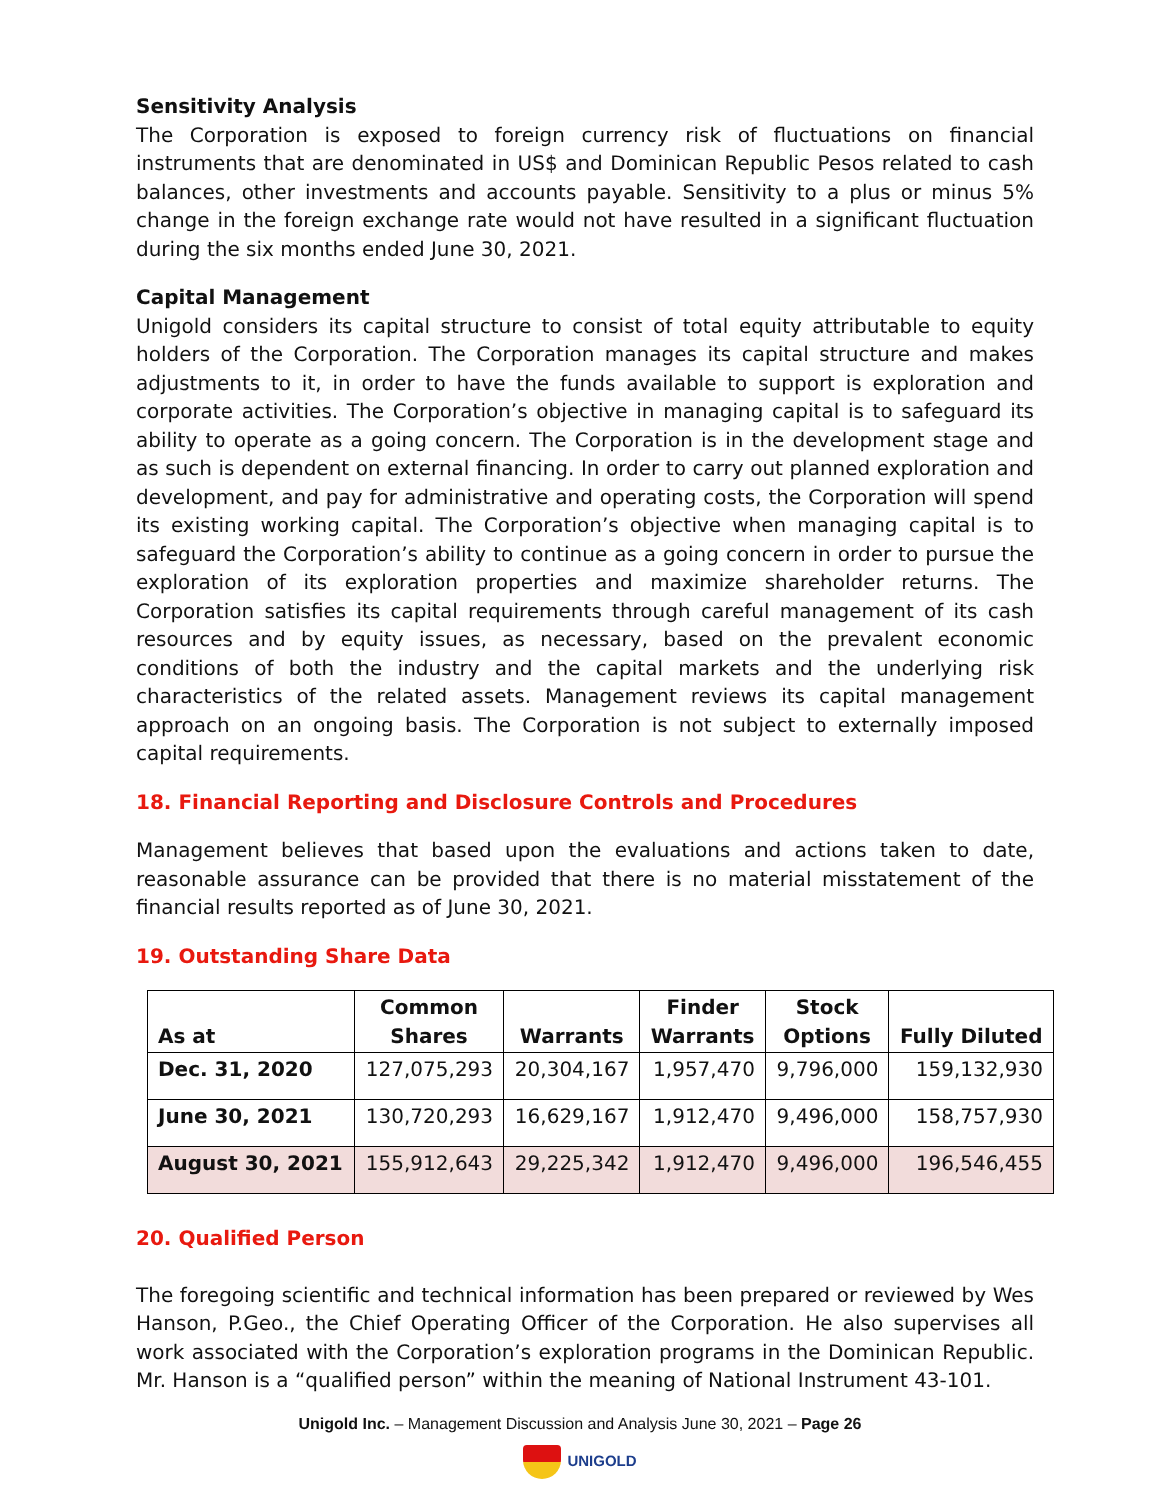Sensitivity Analysis
The Corporation is exposed to foreign currency risk of fluctuations on financial instruments that are denominated in US$ and Dominican Republic Pesos related to cash balances, other investments and accounts payable. Sensitivity to a plus or minus 5% change in the foreign exchange rate would not have resulted in a significant fluctuation during the six months ended June 30, 2021.
Capital Management
Unigold considers its capital structure to consist of total equity attributable to equity holders of the Corporation. The Corporation manages its capital structure and makes adjustments to it, in order to have the funds available to support is exploration and corporate activities. The Corporation’s objective in managing capital is to safeguard its ability to operate as a going concern. The Corporation is in the development stage and as such is dependent on external financing. In order to carry out planned exploration and development, and pay for administrative and operating costs, the Corporation will spend its existing working capital. The Corporation’s objective when managing capital is to safeguard the Corporation’s ability to continue as a going concern in order to pursue the exploration of its exploration properties and maximize shareholder returns. The Corporation satisfies its capital requirements through careful management of its cash resources and by equity issues, as necessary, based on the prevalent economic conditions of both the industry and the capital markets and the underlying risk characteristics of the related assets. Management reviews its capital management approach on an ongoing basis. The Corporation is not subject to externally imposed capital requirements.
18. Financial Reporting and Disclosure Controls and Procedures
Management believes that based upon the evaluations and actions taken to date, reasonable assurance can be provided that there is no material misstatement of the financial results reported as of June 30, 2021.
19. Outstanding Share Data
| As at | Common Shares | Warrants | Finder Warrants | Stock Options | Fully Diluted |
| --- | --- | --- | --- | --- | --- |
| Dec. 31, 2020 | 127,075,293 | 20,304,167 | 1,957,470 | 9,796,000 | 159,132,930 |
| June 30, 2021 | 130,720,293 | 16,629,167 | 1,912,470 | 9,496,000 | 158,757,930 |
| August 30, 2021 | 155,912,643 | 29,225,342 | 1,912,470 | 9,496,000 | 196,546,455 |
20. Qualified Person
The foregoing scientific and technical information has been prepared or reviewed by Wes Hanson, P.Geo., the Chief Operating Officer of the Corporation. He also supervises all work associated with the Corporation’s exploration programs in the Dominican Republic. Mr. Hanson is a “qualified person” within the meaning of National Instrument 43-101.
Unigold Inc. – Management Discussion and Analysis June 30, 2021 – Page 26
UNIGOLD